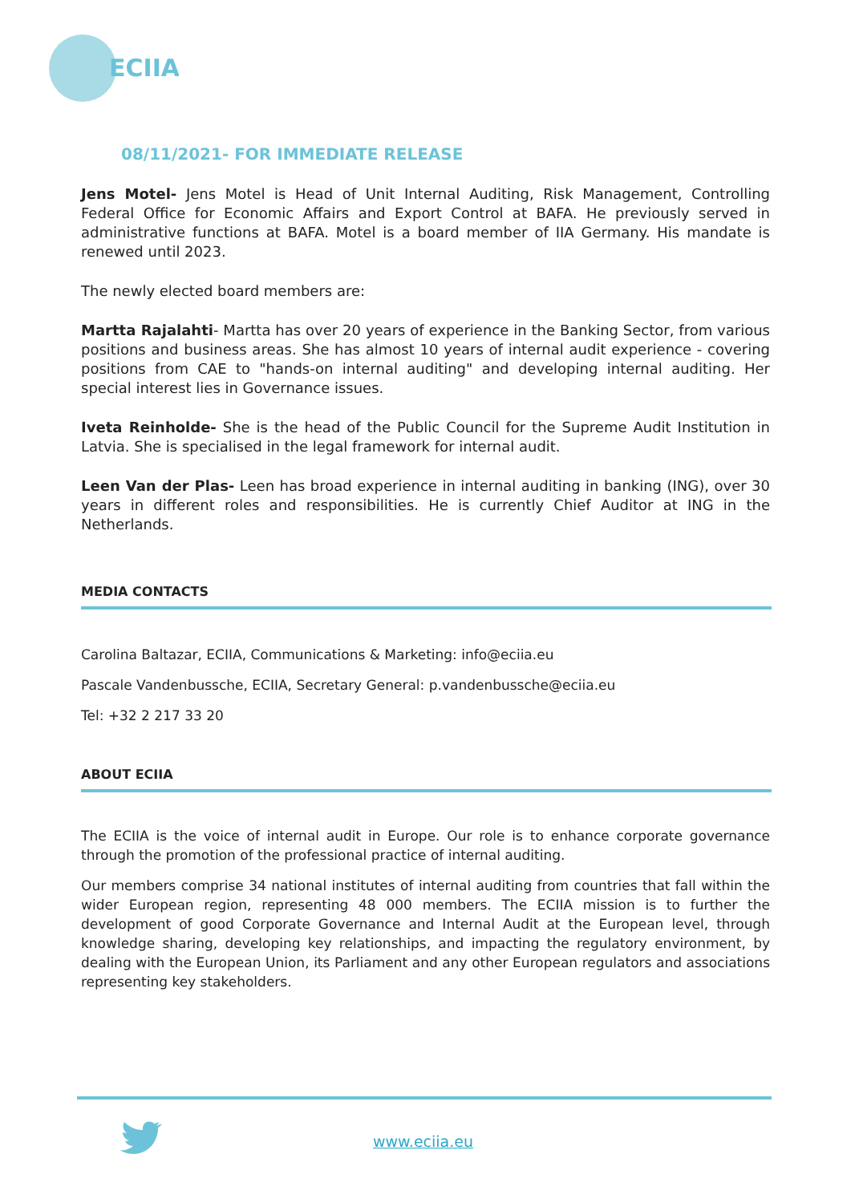ECIIA
08/11/2021- FOR IMMEDIATE RELEASE
Jens Motel- Jens Motel is Head of Unit Internal Auditing, Risk Management, Controlling Federal Office for Economic Affairs and Export Control at BAFA. He previously served in administrative functions at BAFA. Motel is a board member of IIA Germany. His mandate is renewed until 2023.
The newly elected board members are:
Martta Rajalahti- Martta has over 20 years of experience in the Banking Sector, from various positions and business areas. She has almost 10 years of internal audit experience - covering positions from CAE to "hands-on internal auditing" and developing internal auditing. Her special interest lies in Governance issues.
Iveta Reinholde- She is the head of the Public Council for the Supreme Audit Institution in Latvia. She is specialised in the legal framework for internal audit.
Leen Van der Plas- Leen has broad experience in internal auditing in banking (ING), over 30 years in different roles and responsibilities. He is currently Chief Auditor at ING in the Netherlands.
MEDIA CONTACTS
Carolina Baltazar, ECIIA, Communications & Marketing: info@eciia.eu
Pascale Vandenbussche, ECIIA, Secretary General: p.vandenbussche@eciia.eu
Tel: +32 2 217 33 20
ABOUT ECIIA
The ECIIA is the voice of internal audit in Europe. Our role is to enhance corporate governance through the promotion of the professional practice of internal auditing.
Our members comprise 34 national institutes of internal auditing from countries that fall within the wider European region, representing 48 000 members. The ECIIA mission is to further the development of good Corporate Governance and Internal Audit at the European level, through knowledge sharing, developing key relationships, and impacting the regulatory environment, by dealing with the European Union, its Parliament and any other European regulators and associations representing key stakeholders.
www.eciia.eu